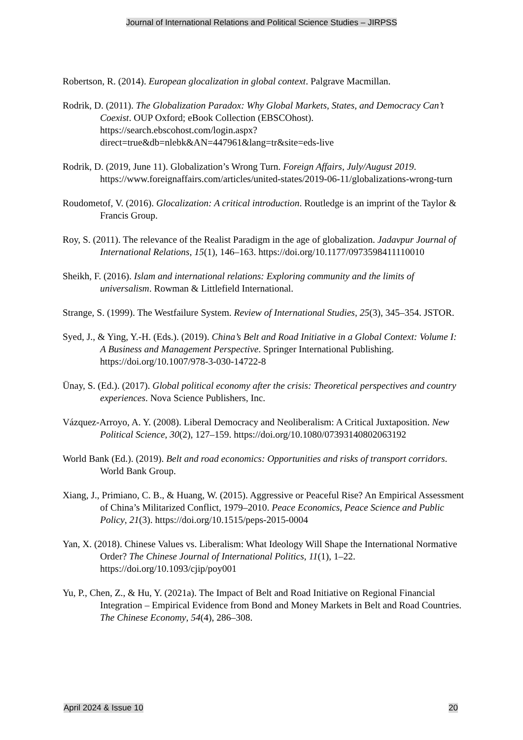Journal of International Relations and Political Science Studies – JIRPSS
Robertson, R. (2014). European glocalization in global context. Palgrave Macmillan.
Rodrik, D. (2011). The Globalization Paradox: Why Global Markets, States, and Democracy Can’t Coexist. OUP Oxford; eBook Collection (EBSCOhost). https://search.ebscohost.com/login.aspx?direct=true&db=nlebk&AN=447961&lang=tr&site=eds-live
Rodrik, D. (2019, June 11). Globalization’s Wrong Turn. Foreign Affairs, July/August 2019. https://www.foreignaffairs.com/articles/united-states/2019-06-11/globalizations-wrong-turn
Roudometof, V. (2016). Glocalization: A critical introduction. Routledge is an imprint of the Taylor & Francis Group.
Roy, S. (2011). The relevance of the Realist Paradigm in the age of globalization. Jadavpur Journal of International Relations, 15(1), 146–163. https://doi.org/10.1177/0973598411110010
Sheikh, F. (2016). Islam and international relations: Exploring community and the limits of universalism. Rowman & Littlefield International.
Strange, S. (1999). The Westfailure System. Review of International Studies, 25(3), 345–354. JSTOR.
Syed, J., & Ying, Y.-H. (Eds.). (2019). China’s Belt and Road Initiative in a Global Context: Volume I: A Business and Management Perspective. Springer International Publishing. https://doi.org/10.1007/978-3-030-14722-8
Ünay, S. (Ed.). (2017). Global political economy after the crisis: Theoretical perspectives and country experiences. Nova Science Publishers, Inc.
Vázquez-Arroyo, A. Y. (2008). Liberal Democracy and Neoliberalism: A Critical Juxtaposition. New Political Science, 30(2), 127–159. https://doi.org/10.1080/07393140802063192
World Bank (Ed.). (2019). Belt and road economics: Opportunities and risks of transport corridors. World Bank Group.
Xiang, J., Primiano, C. B., & Huang, W. (2015). Aggressive or Peaceful Rise? An Empirical Assessment of China’s Militarized Conflict, 1979–2010. Peace Economics, Peace Science and Public Policy, 21(3). https://doi.org/10.1515/peps-2015-0004
Yan, X. (2018). Chinese Values vs. Liberalism: What Ideology Will Shape the International Normative Order? The Chinese Journal of International Politics, 11(1), 1–22. https://doi.org/10.1093/cjip/poy001
Yu, P., Chen, Z., & Hu, Y. (2021a). The Impact of Belt and Road Initiative on Regional Financial Integration – Empirical Evidence from Bond and Money Markets in Belt and Road Countries. The Chinese Economy, 54(4), 286–308.
April 2024 & Issue 10 20